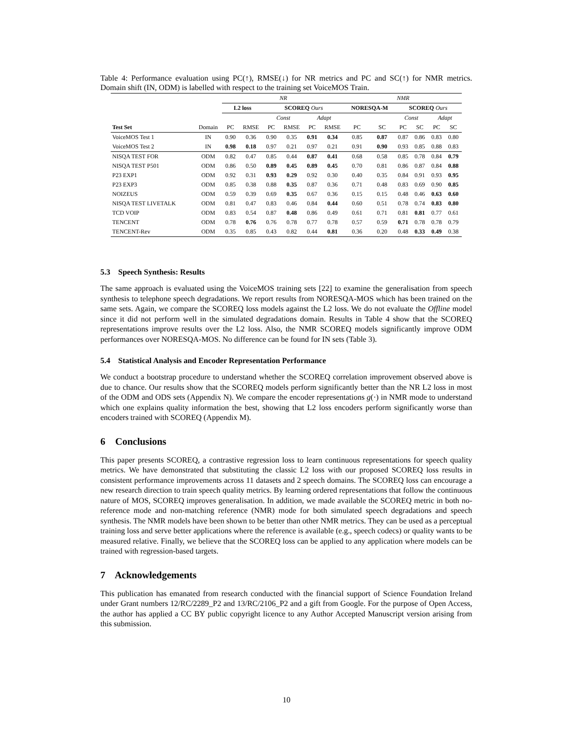Table 4: Performance evaluation using PC(↑), RMSE(↓) for NR metrics and PC and SC(↑) for NMR metrics. Domain shift (IN, ODM) is labelled with respect to the training set VoiceMOS Train.
| | | NR | | | | | | NMR | | | | | |
| --- | --- | --- | --- | --- | --- | --- | --- | --- | --- | --- | --- | --- | --- |
| | | L2 loss | | SCOREQ Ours | | | | NORESQA-M | | SCOREQ Ours | | | |
| | | | | Const | | Adapt | | | | Const | | Adapt | |
| Test Set | Domain | PC | RMSE | PC | RMSE | PC | RMSE | PC | SC | PC | SC | PC | SC |
| VoiceMOS Test 1 | IN | 0.90 | 0.36 | 0.90 | 0.35 | 0.91 | 0.34 | 0.85 | 0.87 | 0.87 | 0.86 | 0.83 | 0.80 |
| VoiceMOS Test 2 | IN | 0.98 | 0.18 | 0.97 | 0.21 | 0.97 | 0.21 | 0.91 | 0.90 | 0.93 | 0.85 | 0.88 | 0.83 |
| NISQA TEST FOR | ODM | 0.82 | 0.47 | 0.85 | 0.44 | 0.87 | 0.41 | 0.68 | 0.58 | 0.85 | 0.78 | 0.84 | 0.79 |
| NISQA TEST P501 | ODM | 0.86 | 0.50 | 0.89 | 0.45 | 0.89 | 0.45 | 0.70 | 0.81 | 0.86 | 0.87 | 0.84 | 0.88 |
| P23 EXP1 | ODM | 0.92 | 0.31 | 0.93 | 0.29 | 0.92 | 0.30 | 0.40 | 0.35 | 0.84 | 0.91 | 0.93 | 0.95 |
| P23 EXP3 | ODM | 0.85 | 0.38 | 0.88 | 0.35 | 0.87 | 0.36 | 0.71 | 0.48 | 0.83 | 0.69 | 0.90 | 0.85 |
| NOIZEUS | ODM | 0.59 | 0.39 | 0.69 | 0.35 | 0.67 | 0.36 | 0.15 | 0.15 | 0.48 | 0.46 | 0.63 | 0.60 |
| NISQA TEST LIVETALK | ODM | 0.81 | 0.47 | 0.83 | 0.46 | 0.84 | 0.44 | 0.60 | 0.51 | 0.78 | 0.74 | 0.83 | 0.80 |
| TCD VOIP | ODM | 0.83 | 0.54 | 0.87 | 0.48 | 0.86 | 0.49 | 0.61 | 0.71 | 0.81 | 0.81 | 0.77 | 0.61 |
| TENCENT | ODM | 0.78 | 0.76 | 0.76 | 0.78 | 0.77 | 0.78 | 0.57 | 0.59 | 0.71 | 0.78 | 0.78 | 0.79 |
| TENCENT-Rev | ODM | 0.35 | 0.85 | 0.43 | 0.82 | 0.44 | 0.81 | 0.36 | 0.20 | 0.48 | 0.33 | 0.49 | 0.38 |
5.3 Speech Synthesis: Results
The same approach is evaluated using the VoiceMOS training sets [22] to examine the generalisation from speech synthesis to telephone speech degradations. We report results from NORESQA-MOS which has been trained on the same sets. Again, we compare the SCOREQ loss models against the L2 loss. We do not evaluate the Offline model since it did not perform well in the simulated degradations domain. Results in Table 4 show that the SCOREQ representations improve results over the L2 loss. Also, the NMR SCOREQ models significantly improve ODM performances over NORESQA-MOS. No difference can be found for IN sets (Table 3).
5.4 Statistical Analysis and Encoder Representation Performance
We conduct a bootstrap procedure to understand whether the SCOREQ correlation improvement observed above is due to chance. Our results show that the SCOREQ models perform significantly better than the NR L2 loss in most of the ODM and ODS sets (Appendix N). We compare the encoder representations g(·) in NMR mode to understand which one explains quality information the best, showing that L2 loss encoders perform significantly worse than encoders trained with SCOREQ (Appendix M).
6 Conclusions
This paper presents SCOREQ, a contrastive regression loss to learn continuous representations for speech quality metrics. We have demonstrated that substituting the classic L2 loss with our proposed SCOREQ loss results in consistent performance improvements across 11 datasets and 2 speech domains. The SCOREQ loss can encourage a new research direction to train speech quality metrics. By learning ordered representations that follow the continuous nature of MOS, SCOREQ improves generalisation. In addition, we made available the SCOREQ metric in both no-reference mode and non-matching reference (NMR) mode for both simulated speech degradations and speech synthesis. The NMR models have been shown to be better than other NMR metrics. They can be used as a perceptual training loss and serve better applications where the reference is available (e.g., speech codecs) or quality wants to be measured relative. Finally, we believe that the SCOREQ loss can be applied to any application where models can be trained with regression-based targets.
7 Acknowledgements
This publication has emanated from research conducted with the financial support of Science Foundation Ireland under Grant numbers 12/RC/2289_P2 and 13/RC/2106_P2 and a gift from Google. For the purpose of Open Access, the author has applied a CC BY public copyright licence to any Author Accepted Manuscript version arising from this submission.
10